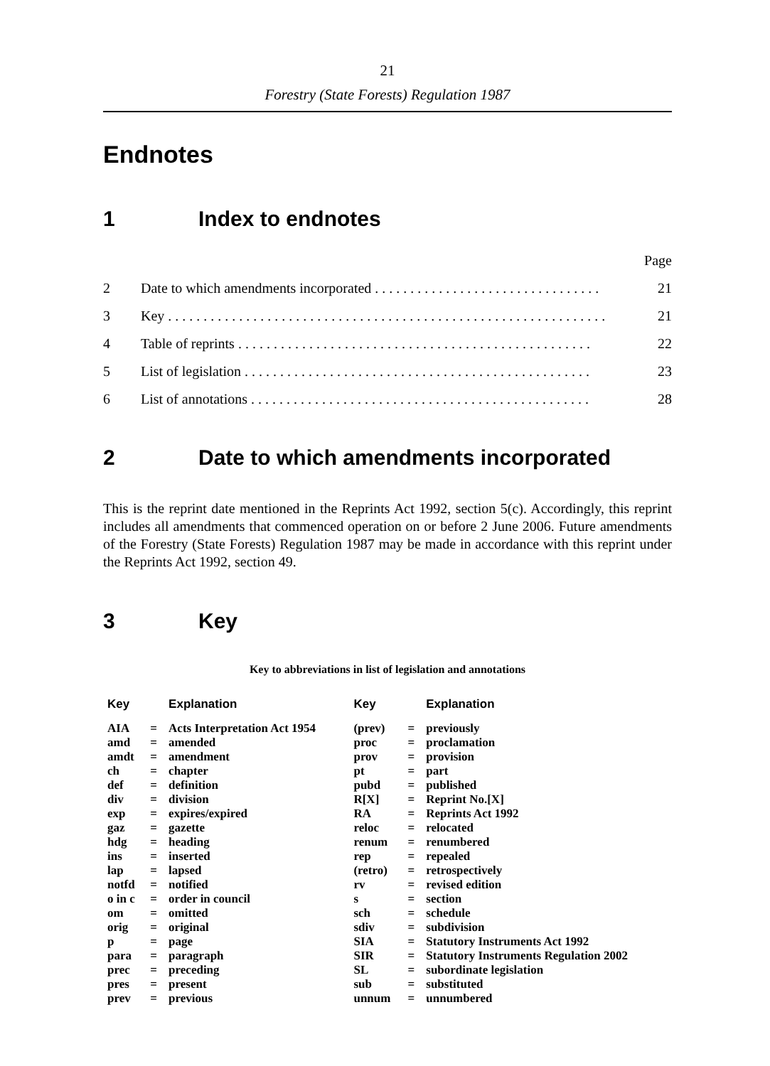21
Forestry (State Forests) Regulation 1987
Endnotes
1 Index to endnotes
Page
2 Date to which amendments incorporated . . . . . . . . . . . . . . . . . . . . . . . . . . . . . . . . 21
3 Key . . . . . . . . . . . . . . . . . . . . . . . . . . . . . . . . . . . . . . . . . . . . . . . . . . . . . . . . . . . . . . 21
4 Table of reprints . . . . . . . . . . . . . . . . . . . . . . . . . . . . . . . . . . . . . . . . . . . . . . . . . . 22
5 List of legislation . . . . . . . . . . . . . . . . . . . . . . . . . . . . . . . . . . . . . . . . . . . . . . . . . 23
6 List of annotations . . . . . . . . . . . . . . . . . . . . . . . . . . . . . . . . . . . . . . . . . . . . . . . . 28
2 Date to which amendments incorporated
This is the reprint date mentioned in the Reprints Act 1992, section 5(c). Accordingly, this reprint includes all amendments that commenced operation on or before 2 June 2006. Future amendments of the Forestry (State Forests) Regulation 1987 may be made in accordance with this reprint under the Reprints Act 1992, section 49.
3 Key
Key to abbreviations in list of legislation and annotations
| Key | | Explanation | Key | | Explanation |
| --- | --- | --- | --- | --- | --- |
| AIA | = | Acts Interpretation Act 1954 | (prev) | = | previously |
| amd | = | amended | proc | = | proclamation |
| amdt | = | amendment | prov | = | provision |
| ch | = | chapter | pt | = | part |
| def | = | definition | pubd | = | published |
| div | = | division | R[X] | = | Reprint No.[X] |
| exp | = | expires/expired | RA | = | Reprints Act 1992 |
| gaz | = | gazette | reloc | = | relocated |
| hdg | = | heading | renum | = | renumbered |
| ins | = | inserted | rep | = | repealed |
| lap | = | lapsed | (retro) | = | retrospectively |
| notfd | = | notified | rv | = | revised edition |
| o in c | = | order in council | s | = | section |
| om | = | omitted | sch | = | schedule |
| orig | = | original | sdiv | = | subdivision |
| p | = | page | SIA | = | Statutory Instruments Act 1992 |
| para | = | paragraph | SIR | = | Statutory Instruments Regulation 2002 |
| prec | = | preceding | SL | = | subordinate legislation |
| pres | = | present | sub | = | substituted |
| prev | = | previous | unnum | = | unnumbered |